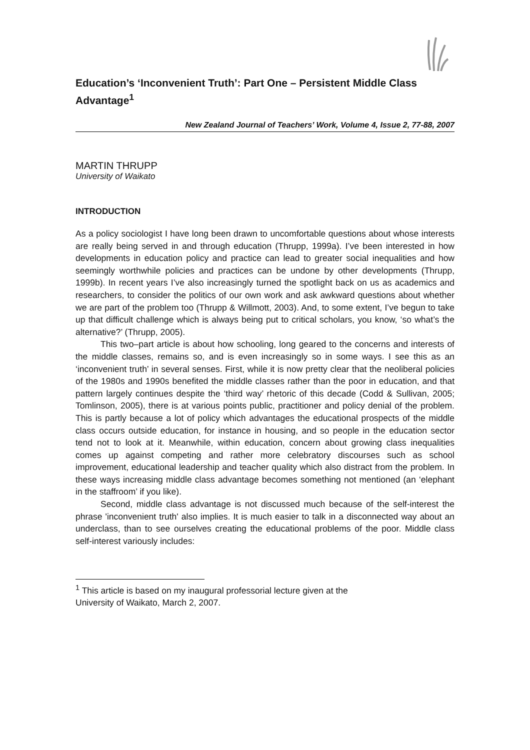Education’s ‘Inconvenient Truth’: Part One – Persistent Middle Class Advantage<sup>1</sup>
New Zealand Journal of Teachers’ Work, Volume 4, Issue 2, 77-88, 2007
MARTIN THRUPP
University of Waikato
INTRODUCTION
As a policy sociologist I have long been drawn to uncomfortable questions about whose interests are really being served in and through education (Thrupp, 1999a). I’ve been interested in how developments in education policy and practice can lead to greater social inequalities and how seemingly worthwhile policies and practices can be undone by other developments (Thrupp, 1999b). In recent years I’ve also increasingly turned the spotlight back on us as academics and researchers, to consider the politics of our own work and ask awkward questions about whether we are part of the problem too (Thrupp & Willmott, 2003). And, to some extent, I’ve begun to take up that difficult challenge which is always being put to critical scholars, you know, ‘so what’s the alternative?’ (Thrupp, 2005).
This two–part article is about how schooling, long geared to the concerns and interests of the middle classes, remains so, and is even increasingly so in some ways. I see this as an ‘inconvenient truth’ in several senses. First, while it is now pretty clear that the neoliberal policies of the 1980s and 1990s benefited the middle classes rather than the poor in education, and that pattern largely continues despite the ‘third way’ rhetoric of this decade (Codd & Sullivan, 2005; Tomlinson, 2005), there is at various points public, practitioner and policy denial of the problem. This is partly because a lot of policy which advantages the educational prospects of the middle class occurs outside education, for instance in housing, and so people in the education sector tend not to look at it. Meanwhile, within education, concern about growing class inequalities comes up against competing and rather more celebratory discourses such as school improvement, educational leadership and teacher quality which also distract from the problem. In these ways increasing middle class advantage becomes something not mentioned (an ‘elephant in the staffroom’ if you like).
Second, middle class advantage is not discussed much because of the self-interest the phrase 'inconvenient truth' also implies. It is much easier to talk in a disconnected way about an underclass, than to see ourselves creating the educational problems of the poor. Middle class self-interest variously includes:
<sup>1</sup> This article is based on my inaugural professorial lecture given at the
University of Waikato, March 2, 2007.